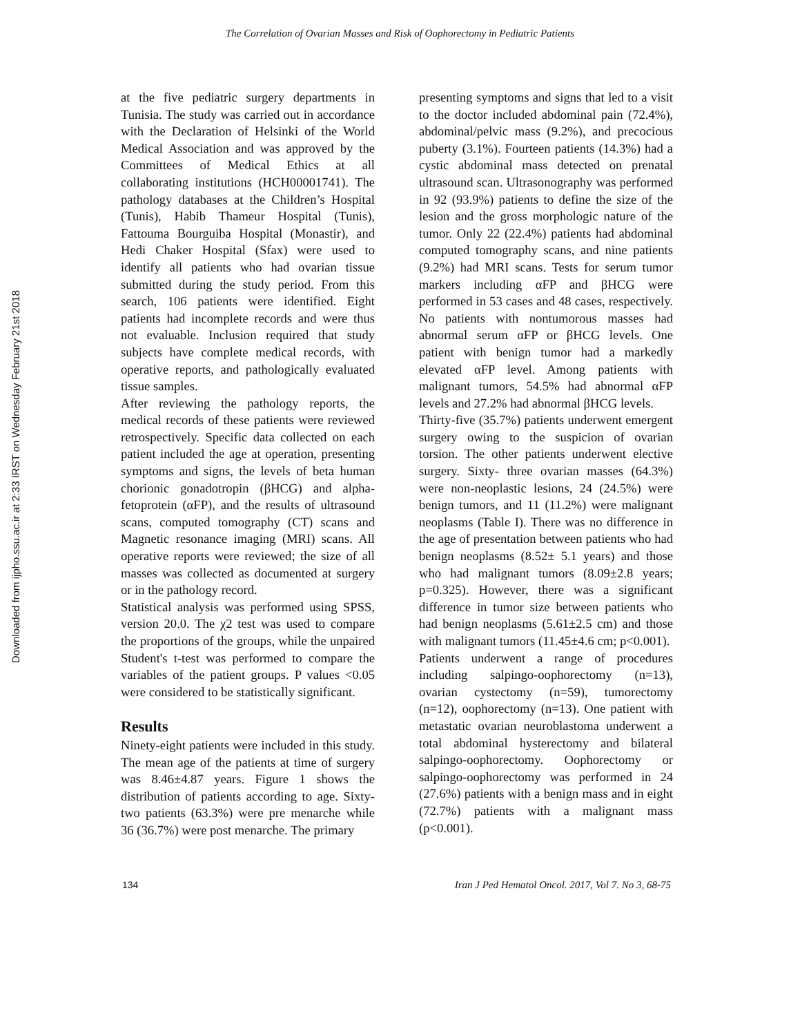The Correlation of Ovarian Masses and Risk of Oophorectomy in Pediatric Patients
Downloaded from ijpho.ssu.ac.ir at 2:33 IRST on Wednesday February 21st 2018
at the five pediatric surgery departments in Tunisia. The study was carried out in accordance with the Declaration of Helsinki of the World Medical Association and was approved by the Committees of Medical Ethics at all collaborating institutions (HCH00001741). The pathology databases at the Children’s Hospital (Tunis), Habib Thameur Hospital (Tunis), Fattouma Bourguiba Hospital (Monastir), and Hedi Chaker Hospital (Sfax) were used to identify all patients who had ovarian tissue submitted during the study period. From this search, 106 patients were identified. Eight patients had incomplete records and were thus not evaluable. Inclusion required that study subjects have complete medical records, with operative reports, and pathologically evaluated tissue samples.
After reviewing the pathology reports, the medical records of these patients were reviewed retrospectively. Specific data collected on each patient included the age at operation, presenting symptoms and signs, the levels of beta human chorionic gonadotropin (βHCG) and alpha-fetoprotein (αFP), and the results of ultrasound scans, computed tomography (CT) scans and Magnetic resonance imaging (MRI) scans. All operative reports were reviewed; the size of all masses was collected as documented at surgery or in the pathology record.
Statistical analysis was performed using SPSS, version 20.0. The χ2 test was used to compare the proportions of the groups, while the unpaired Student's t-test was performed to compare the variables of the patient groups. P values <0.05 were considered to be statistically significant.
Results
Ninety-eight patients were included in this study. The mean age of the patients at time of surgery was 8.46±4.87 years. Figure 1 shows the distribution of patients according to age. Sixty-two patients (63.3%) were pre menarche while 36 (36.7%) were post menarche. The primary
presenting symptoms and signs that led to a visit to the doctor included abdominal pain (72.4%), abdominal/pelvic mass (9.2%), and precocious puberty (3.1%). Fourteen patients (14.3%) had a cystic abdominal mass detected on prenatal ultrasound scan. Ultrasonography was performed in 92 (93.9%) patients to define the size of the lesion and the gross morphologic nature of the tumor. Only 22 (22.4%) patients had abdominal computed tomography scans, and nine patients (9.2%) had MRI scans. Tests for serum tumor markers including αFP and βHCG were performed in 53 cases and 48 cases, respectively. No patients with nontumorous masses had abnormal serum αFP or βHCG levels. One patient with benign tumor had a markedly elevated αFP level. Among patients with malignant tumors, 54.5% had abnormal αFP levels and 27.2% had abnormal βHCG levels.
Thirty-five (35.7%) patients underwent emergent surgery owing to the suspicion of ovarian torsion. The other patients underwent elective surgery. Sixty- three ovarian masses (64.3%) were non-neoplastic lesions, 24 (24.5%) were benign tumors, and 11 (11.2%) were malignant neoplasms (Table I). There was no difference in the age of presentation between patients who had benign neoplasms (8.52± 5.1 years) and those who had malignant tumors (8.09±2.8 years; p=0.325). However, there was a significant difference in tumor size between patients who had benign neoplasms (5.61±2.5 cm) and those with malignant tumors (11.45±4.6 cm; p<0.001).
Patients underwent a range of procedures including salpingo-oophorectomy (n=13), ovarian cystectomy (n=59), tumorectomy (n=12), oophorectomy (n=13). One patient with metastatic ovarian neuroblastoma underwent a total abdominal hysterectomy and bilateral salpingo-oophorectomy. Oophorectomy or salpingo-oophorectomy was performed in 24 (27.6%) patients with a benign mass and in eight (72.7%) patients with a malignant mass (p<0.001).
134 Iran J Ped Hematol Oncol. 2017, Vol 7. No 3, 68-75